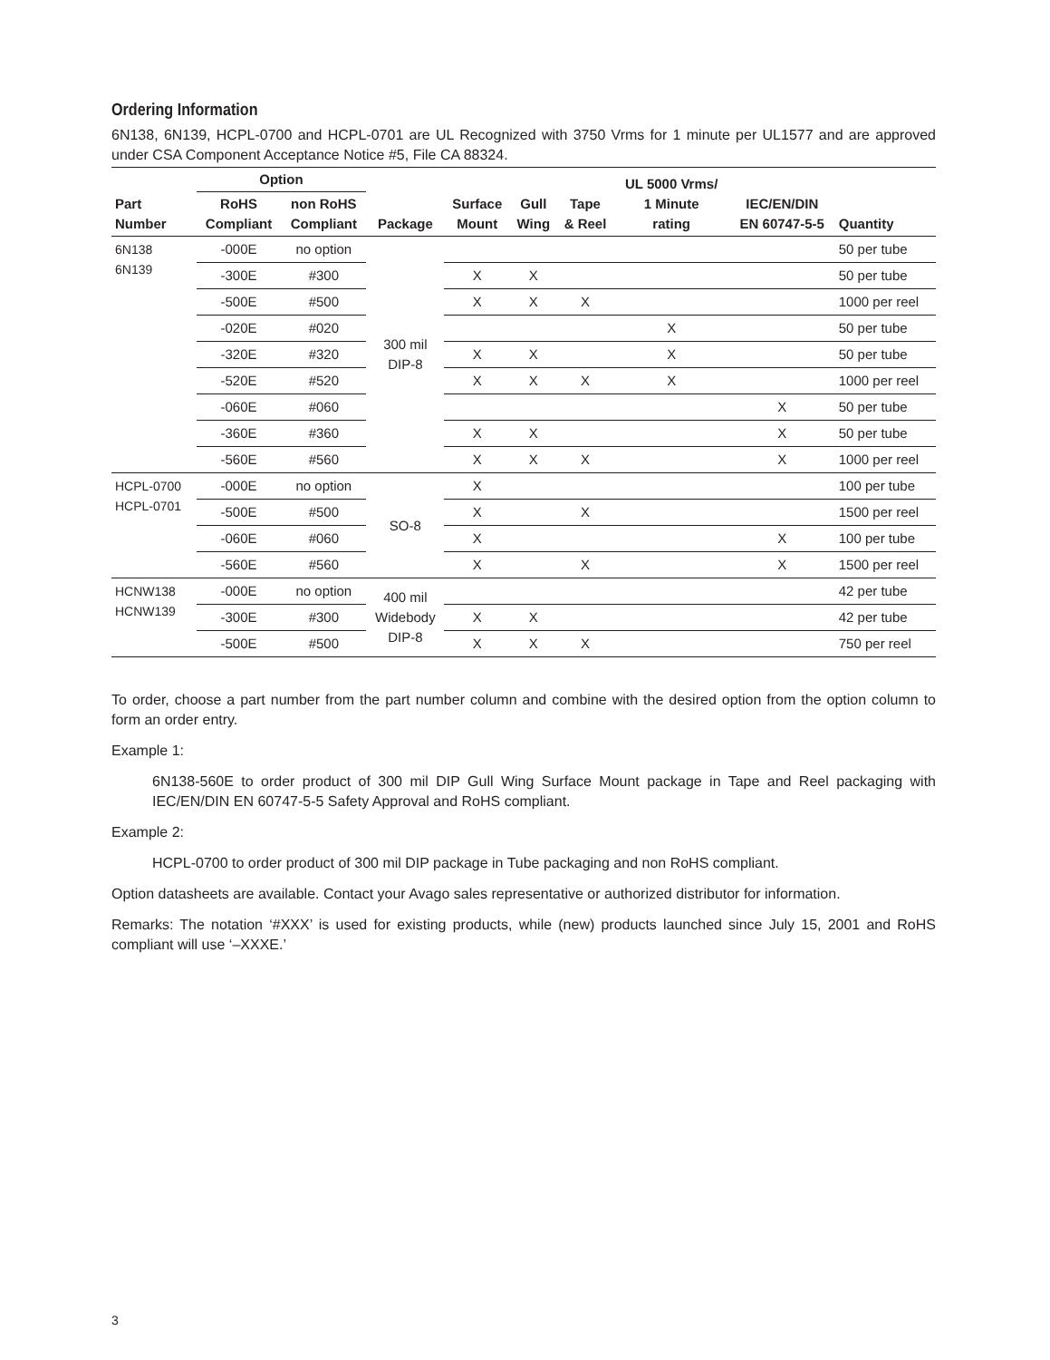Ordering Information
6N138, 6N139, HCPL-0700 and HCPL-0701 are UL Recognized with 3750 Vrms for 1 minute per UL1577 and are approved under CSA Component Acceptance Notice #5, File CA 88324.
| Part Number | Option | | Package | Surface Mount | Gull Wing | Tape & Reel | UL 5000 Vrms/ 1 Minute rating | IEC/EN/DIN EN 60747-5-5 | Quantity |
| --- | --- | --- | --- | --- | --- | --- | --- | --- | --- |
| | RoHS Compliant | non RoHS Compliant | | | | | | | |
| 6N138 6N139 | -000E | no option | 300 mil DIP-8 | | | | | | 50 per tube |
| | -300E | #300 | | X | X | | | | 50 per tube |
| | -500E | #500 | | X | X | X | | | 1000 per reel |
| | -020E | #020 | | | | | X | | 50 per tube |
| | -320E | #320 | | X | X | | X | | 50 per tube |
| | -520E | #520 | | X | X | X | X | | 1000 per reel |
| | -060E | #060 | | | | | | X | 50 per tube |
| | -360E | #360 | | X | X | | | X | 50 per tube |
| | -560E | #560 | | X | X | X | | X | 1000 per reel |
| HCPL-0700 HCPL-0701 | -000E | no option | SO-8 | X | | | | | 100 per tube |
| | -500E | #500 | | X | | X | | | 1500 per reel |
| | -060E | #060 | | X | | | | X | 100 per tube |
| | -560E | #560 | | X | | X | | X | 1500 per reel |
| HCNW138 HCNW139 | -000E | no option | 400 mil Widebody DIP-8 | | | | | | 42 per tube |
| | -300E | #300 | | X | X | | | | 42 per tube |
| | -500E | #500 | | X | X | X | | | 750 per reel |
To order, choose a part number from the part number column and combine with the desired option from the option column to form an order entry.
Example 1:
6N138-560E to order product of 300 mil DIP Gull Wing Surface Mount package in Tape and Reel packaging with IEC/EN/DIN EN 60747-5-5 Safety Approval and RoHS compliant.
Example 2:
HCPL-0700 to order product of 300 mil DIP package in Tube packaging and non RoHS compliant.
Option datasheets are available. Contact your Avago sales representative or authorized distributor for information.
Remarks: The notation ‘#XXX’ is used for existing products, while (new) products launched since July 15, 2001 and RoHS compliant will use ‘–XXXE.’
3